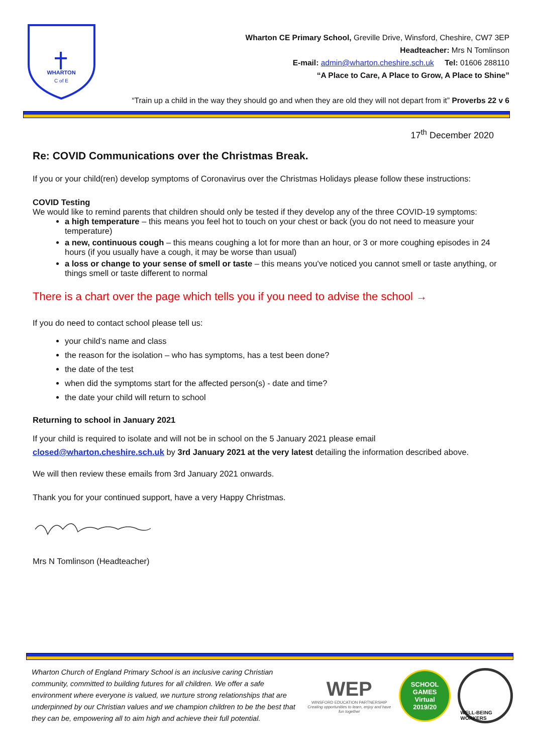WHARTON
C of E
Wharton CE Primary School, Greville Drive, Winsford, Cheshire, CW7 3EP
Headteacher: Mrs N Tomlinson
E-mail: admin@wharton.cheshire.sch.uk Tel: 01606 288110
“A Place to Care, A Place to Grow, A Place to Shine”
“Train up a child in the way they should go and when they are old they will not depart from it” Proverbs 22 v 6
17<sup>th</sup> December 2020
Re: COVID Communications over the Christmas Break.
If you or your child(ren) develop symptoms of Coronavirus over the Christmas Holidays please follow these instructions:
COVID Testing
We would like to remind parents that children should only be tested if they develop any of the three COVID-19 symptoms:
a high temperature – this means you feel hot to touch on your chest or back (you do not need to measure your temperature)
a new, continuous cough – this means coughing a lot for more than an hour, or 3 or more coughing episodes in 24 hours (if you usually have a cough, it may be worse than usual)
a loss or change to your sense of smell or taste – this means you've noticed you cannot smell or taste anything, or things smell or taste different to normal
There is a chart over the page which tells you if you need to advise the school →
If you do need to contact school please tell us:
your child’s name and class
the reason for the isolation – who has symptoms, has a test been done?
the date of the test
when did the symptoms start for the affected person(s) - date and time?
the date your child will return to school
Returning to school in January 2021
If your child is required to isolate and will not be in school on the 5 January 2021 please email closed@wharton.cheshire.sch.uk by 3rd January 2021 at the very latest detailing the information described above.
We will then review these emails from 3rd January 2021 onwards.
Thank you for your continued support, have a very Happy Christmas.
Mrs N Tomlinson (Headteacher)
Wharton Church of England Primary School is an inclusive caring Christian community, committed to building futures for all children. We offer a safe environment where everyone is valued, we nurture strong relationships that are underpinned by our Christian values and we champion children to be the best that they can be, empowering all to aim high and achieve their full potential.
WEP
WINSFORD EDUCATION PARTNERSHIP
Creating opportunities to learn, enjoy and have fun together
SCHOOL GAMES
Virtual
2019/20
WELL-BEING WORKERS